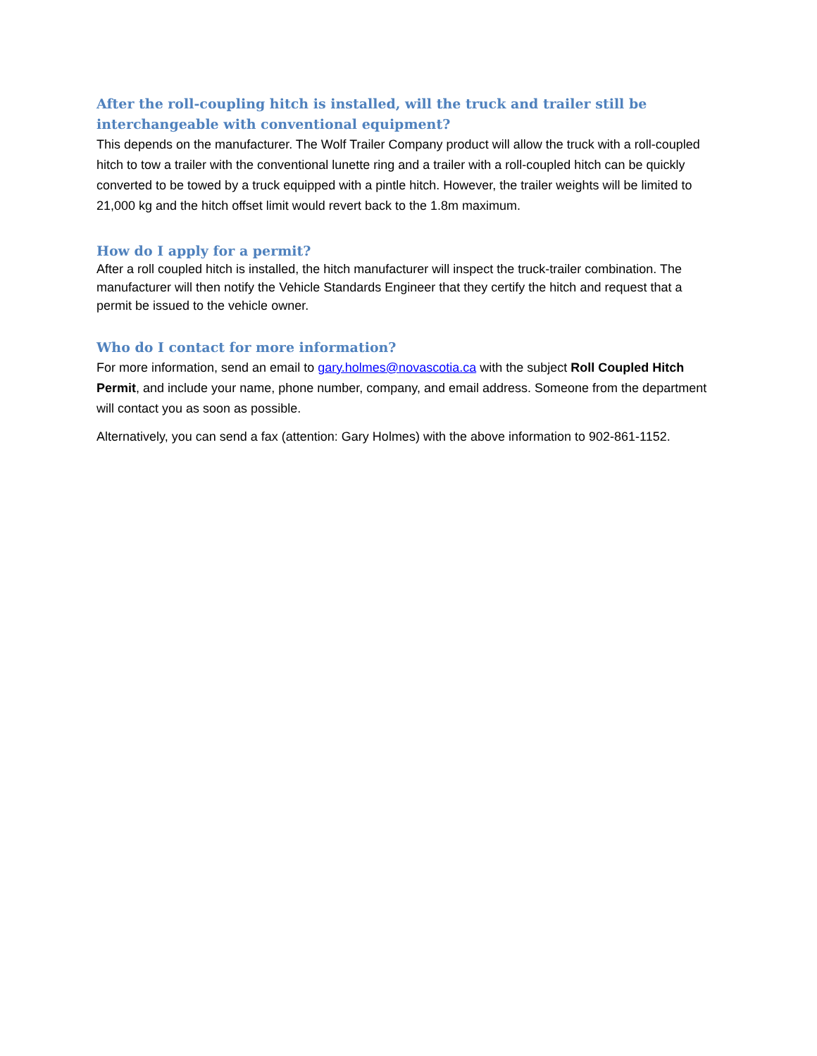After the roll-coupling hitch is installed, will the truck and trailer still be interchangeable with conventional equipment?
This depends on the manufacturer. The Wolf Trailer Company product will allow the truck with a roll-coupled hitch to tow a trailer with the conventional lunette ring and a trailer with a roll-coupled hitch can be quickly converted to be towed by a truck equipped with a pintle hitch. However, the trailer weights will be limited to 21,000 kg and the hitch offset limit would revert back to the 1.8m maximum.
How do I apply for a permit?
After a roll coupled hitch is installed, the hitch manufacturer will inspect the truck-trailer combination. The manufacturer will then notify the Vehicle Standards Engineer that they certify the hitch and request that a permit be issued to the vehicle owner.
Who do I contact for more information?
For more information, send an email to gary.holmes@novascotia.ca with the subject Roll Coupled Hitch Permit, and include your name, phone number, company, and email address. Someone from the department will contact you as soon as possible.
Alternatively, you can send a fax (attention: Gary Holmes) with the above information to 902-861-1152.